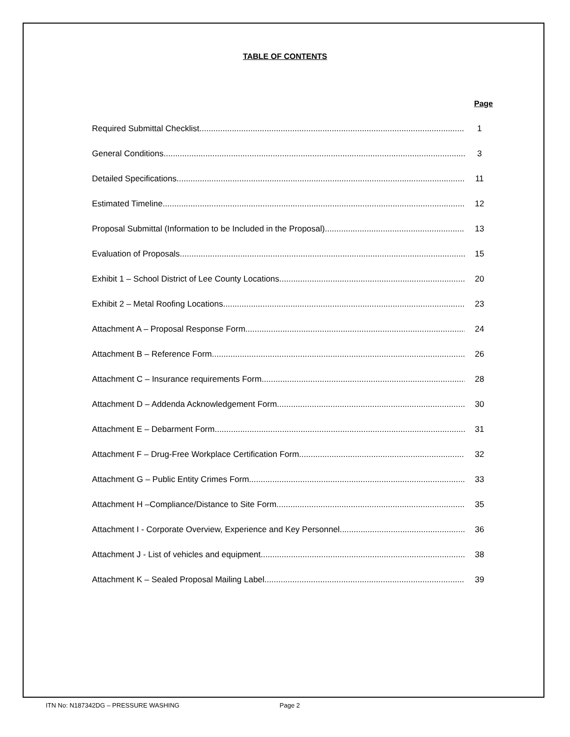TABLE OF CONTENTS
Page
Required Submittal Checklist 1
General Conditions 3
Detailed Specifications 11
Estimated Timeline 12
Proposal Submittal (Information to be Included in the Proposal) 13
Evaluation of Proposals 15
Exhibit 1 – School District of Lee County Locations 20
Exhibit 2 – Metal Roofing Locations 23
Attachment A – Proposal Response Form 24
Attachment B – Reference Form 26
Attachment C – Insurance requirements Form 28
Attachment D – Addenda Acknowledgement Form 30
Attachment E – Debarment Form 31
Attachment F – Drug-Free Workplace Certification Form 32
Attachment G – Public Entity Crimes Form 33
Attachment H –Compliance/Distance to Site Form 35
Attachment I - Corporate Overview, Experience and Key Personnel 36
Attachment J - List of vehicles and equipment 38
Attachment K – Sealed Proposal Mailing Label 39
ITN No: N187342DG – PRESSURE WASHING Page 2